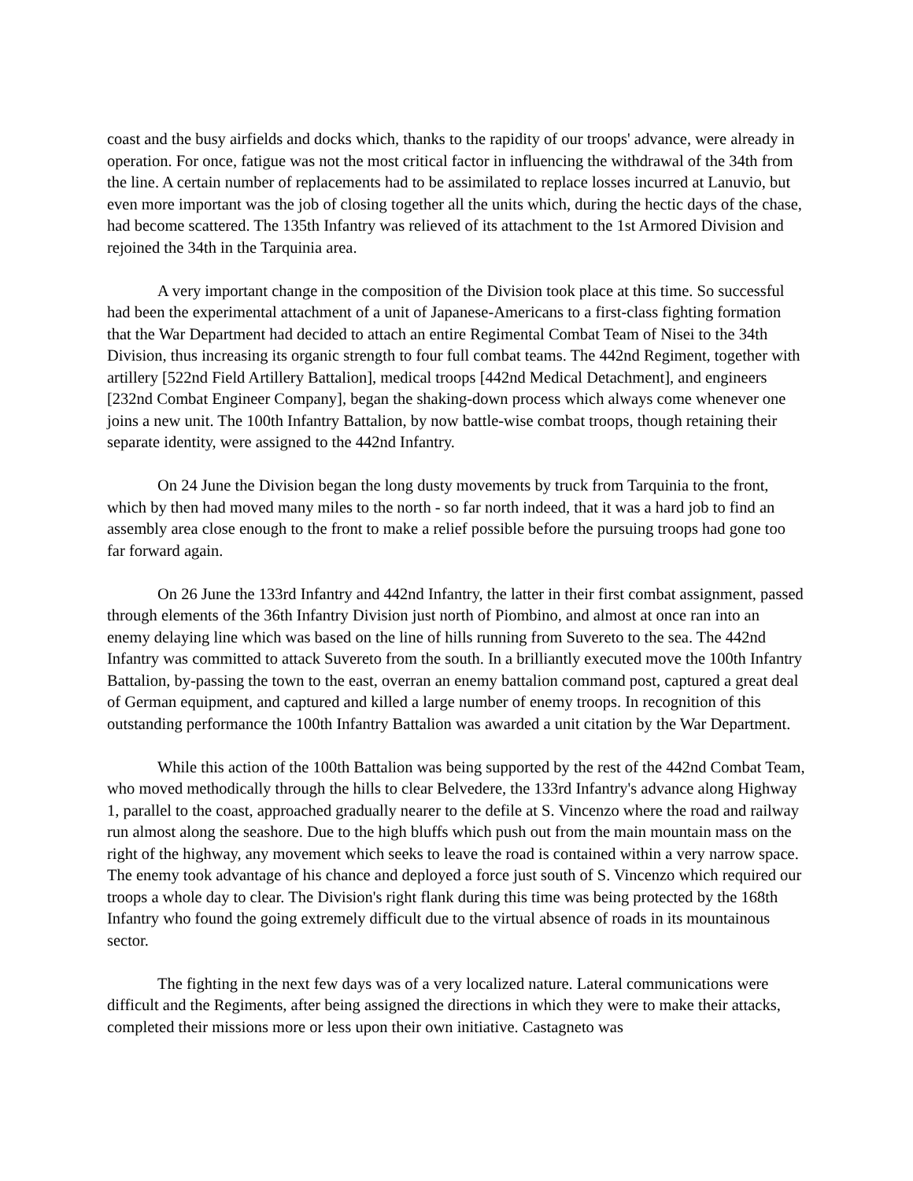coast and the busy airfields and docks which, thanks to the rapidity of our troops' advance, were already in operation. For once, fatigue was not the most critical factor in influencing the withdrawal of the 34th from the line. A certain number of replacements had to be assimilated to replace losses incurred at Lanuvio, but even more important was the job of closing together all the units which, during the hectic days of the chase, had become scattered. The 135th Infantry was relieved of its attachment to the 1st Armored Division and rejoined the 34th in the Tarquinia area.
A very important change in the composition of the Division took place at this time. So successful had been the experimental attachment of a unit of Japanese-Americans to a first-class fighting formation that the War Department had decided to attach an entire Regimental Combat Team of Nisei to the 34th Division, thus increasing its organic strength to four full combat teams. The 442nd Regiment, together with artillery [522nd Field Artillery Battalion], medical troops [442nd Medical Detachment], and engineers [232nd Combat Engineer Company], began the shaking-down process which always come whenever one joins a new unit. The 100th Infantry Battalion, by now battle-wise combat troops, though retaining their separate identity, were assigned to the 442nd Infantry.
On 24 June the Division began the long dusty movements by truck from Tarquinia to the front, which by then had moved many miles to the north - so far north indeed, that it was a hard job to find an assembly area close enough to the front to make a relief possible before the pursuing troops had gone too far forward again.
On 26 June the 133rd Infantry and 442nd Infantry, the latter in their first combat assignment, passed through elements of the 36th Infantry Division just north of Piombino, and almost at once ran into an enemy delaying line which was based on the line of hills running from Suvereto to the sea. The 442nd Infantry was committed to attack Suvereto from the south. In a brilliantly executed move the 100th Infantry Battalion, by-passing the town to the east, overran an enemy battalion command post, captured a great deal of German equipment, and captured and killed a large number of enemy troops. In recognition of this outstanding performance the 100th Infantry Battalion was awarded a unit citation by the War Department.
While this action of the 100th Battalion was being supported by the rest of the 442nd Combat Team, who moved methodically through the hills to clear Belvedere, the 133rd Infantry's advance along Highway 1, parallel to the coast, approached gradually nearer to the defile at S. Vincenzo where the road and railway run almost along the seashore. Due to the high bluffs which push out from the main mountain mass on the right of the highway, any movement which seeks to leave the road is contained within a very narrow space. The enemy took advantage of his chance and deployed a force just south of S. Vincenzo which required our troops a whole day to clear. The Division's right flank during this time was being protected by the 168th Infantry who found the going extremely difficult due to the virtual absence of roads in its mountainous sector.
The fighting in the next few days was of a very localized nature. Lateral communications were difficult and the Regiments, after being assigned the directions in which they were to make their attacks, completed their missions more or less upon their own initiative. Castagneto was